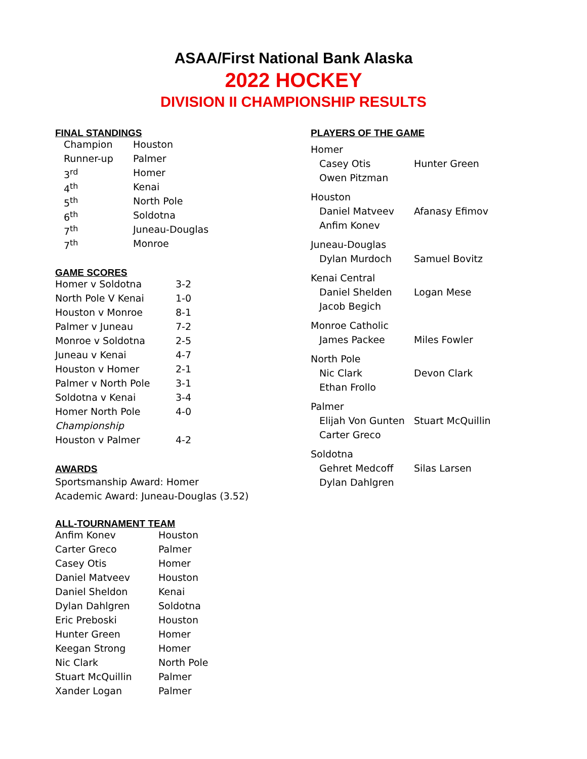ASAA/First National Bank Alaska
2022 HOCKEY
DIVISION II CHAMPIONSHIP RESULTS
FINAL STANDINGS
| Champion | Houston |
| Runner-up | Palmer |
| 3<sup>rd</sup> | Homer |
| 4<sup>th</sup> | Kenai |
| 5<sup>th</sup> | North Pole |
| 6<sup>th</sup> | Soldotna |
| 7<sup>th</sup> | Juneau-Douglas |
| 7<sup>th</sup> | Monroe |
GAME SCORES
| Homer v Soldotna | 3-2 |
| North Pole V Kenai | 1-0 |
| Houston v Monroe | 8-1 |
| Palmer v Juneau | 7-2 |
| Monroe v Soldotna | 2-5 |
| Juneau v Kenai | 4-7 |
| Houston v Homer | 2-1 |
| Palmer v North Pole | 3-1 |
| Soldotna v Kenai | 3-4 |
| Homer North Pole | 4-0 |
| Championship | |
| Houston v Palmer | 4-2 |
AWARDS
Sportsmanship Award: Homer
Academic Award: Juneau-Douglas (3.52)
ALL-TOURNAMENT TEAM
| Anfim Konev | Houston |
| Carter Greco | Palmer |
| Casey Otis | Homer |
| Daniel Matveev | Houston |
| Daniel Sheldon | Kenai |
| Dylan Dahlgren | Soldotna |
| Eric Preboski | Houston |
| Hunter Green | Homer |
| Keegan Strong | Homer |
| Nic Clark | North Pole |
| Stuart McQuillin | Palmer |
| Xander Logan | Palmer |
PLAYERS OF THE GAME
| Homer | |
| Casey Otis | Hunter Green |
| Owen Pitzman | |
| Houston | |
| Daniel Matveev | Afanasy Efimov |
| Anfim Konev | |
| Juneau-Douglas | |
| Dylan Murdoch | Samuel Bovitz |
| Kenai Central | |
| Daniel Shelden | Logan Mese |
| Jacob Begich | |
| Monroe Catholic | |
| James Packee | Miles Fowler |
| North Pole | |
| Nic Clark | Devon Clark |
| Ethan Frollo | |
| Palmer | |
| Elijah Von Gunten | Stuart McQuillin |
| Carter Greco | |
| Soldotna | |
| Gehret Medcoff | Silas Larsen |
| Dylan Dahlgren | |